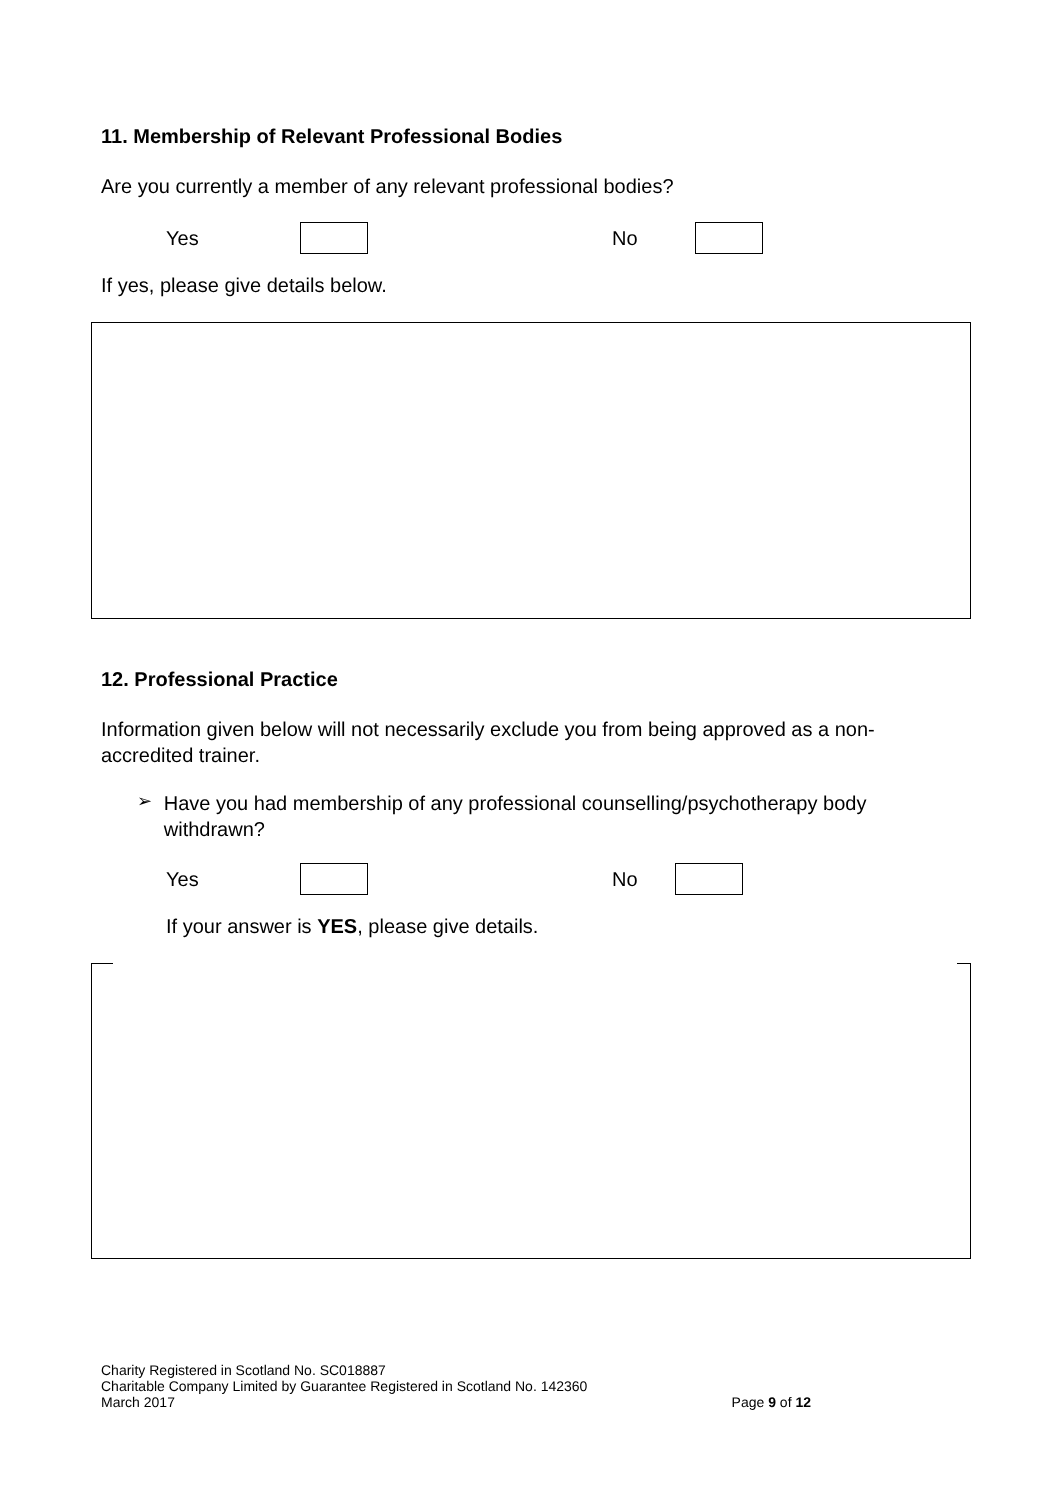11. Membership of Relevant Professional Bodies
Are you currently a member of any relevant professional bodies?
Yes No
If yes, please give details below.
12. Professional Practice
Information given below will not necessarily exclude you from being approved as a non-accredited trainer.
➢
Have you had membership of any professional counselling/psychotherapy body withdrawn?
Yes No
If your answer is YES, please give details.
Charity Registered in Scotland No. SC018887
Charitable Company Limited by Guarantee Registered in Scotland No. 142360
March 2017 Page 9 of 12